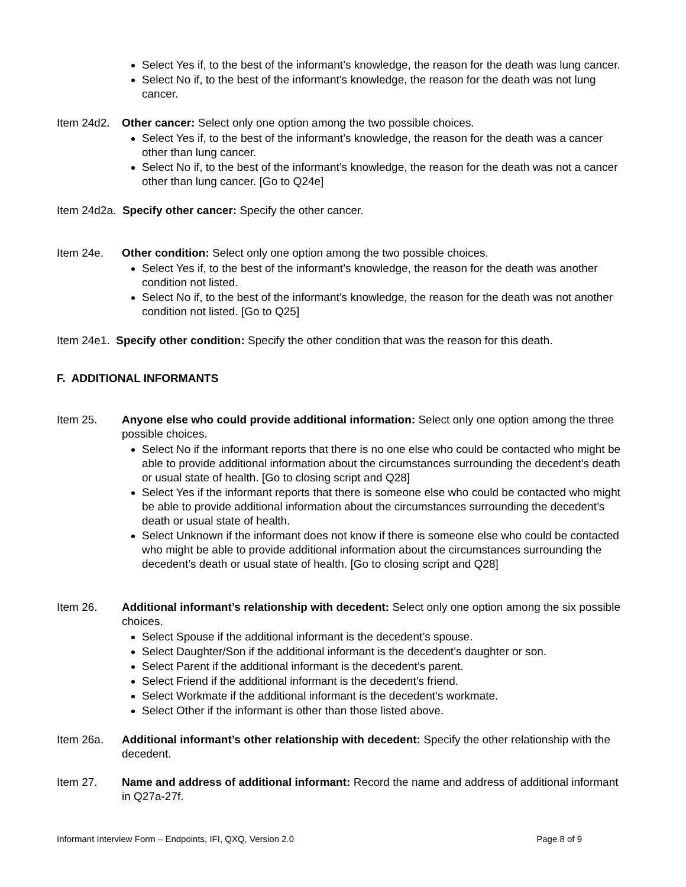Select Yes if, to the best of the informant’s knowledge, the reason for the death was lung cancer.
Select No if, to the best of the informant’s knowledge, the reason for the death was not lung cancer.
Item 24d2.
Other cancer: Select only one option among the two possible choices.
Select Yes if, to the best of the informant’s knowledge, the reason for the death was a cancer other than lung cancer.
Select No if, to the best of the informant’s knowledge, the reason for the death was not a cancer other than lung cancer. [Go to Q24e]
Item 24d2a. Specify other cancer: Specify the other cancer.
Item 24e. Other condition: Select only one option among the two possible choices.
Select Yes if, to the best of the informant’s knowledge, the reason for the death was another condition not listed.
Select No if, to the best of the informant’s knowledge, the reason for the death was not another condition not listed. [Go to Q25]
Item 24e1. Specify other condition: Specify the other condition that was the reason for this death.
F. ADDITIONAL INFORMANTS
Item 25. Anyone else who could provide additional information: Select only one option among the three possible choices.
Select No if the informant reports that there is no one else who could be contacted who might be able to provide additional information about the circumstances surrounding the decedent’s death or usual state of health. [Go to closing script and Q28]
Select Yes if the informant reports that there is someone else who could be contacted who might be able to provide additional information about the circumstances surrounding the decedent’s death or usual state of health.
Select Unknown if the informant does not know if there is someone else who could be contacted who might be able to provide additional information about the circumstances surrounding the decedent’s death or usual state of health. [Go to closing script and Q28]
Item 26. Additional informant’s relationship with decedent: Select only one option among the six possible choices.
Select Spouse if the additional informant is the decedent’s spouse.
Select Daughter/Son if the additional informant is the decedent’s daughter or son.
Select Parent if the additional informant is the decedent’s parent.
Select Friend if the additional informant is the decedent’s friend.
Select Workmate if the additional informant is the decedent’s workmate.
Select Other if the informant is other than those listed above.
Item 26a. Additional informant’s other relationship with decedent: Specify the other relationship with the decedent.
Item 27. Name and address of additional informant: Record the name and address of additional informant in Q27a-27f.
Informant Interview Form – Endpoints, IFI, QXQ, Version 2.0 Page 8 of 9